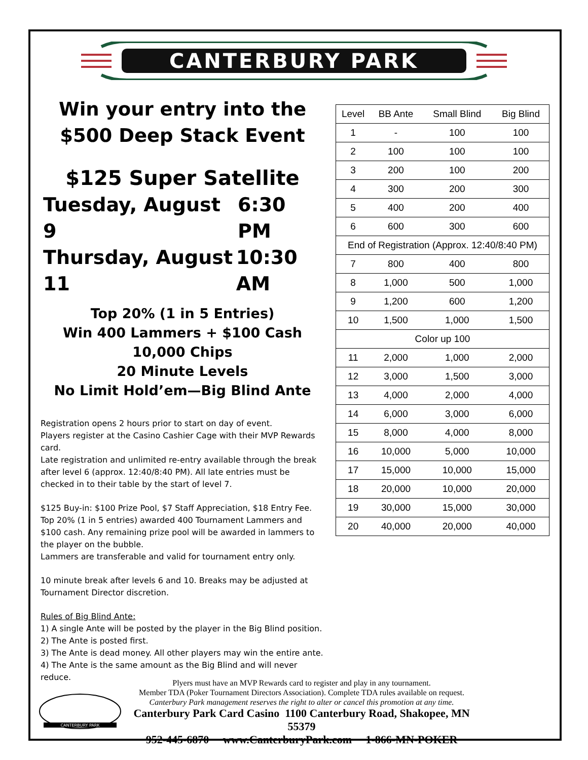CANTERBURY PARK
Win your entry into the
$500 Deep Stack Event
$125 Super Satellite
Tuesday, August 9 6:30 PM
Thursday, August 11 10:30 AM
Top 20% (1 in 5 Entries)
Win 400 Lammers + $100 Cash
10,000 Chips
20 Minute Levels
No Limit Hold’em—Big Blind Ante
Registration opens 2 hours prior to start on day of event.
Players register at the Casino Cashier Cage with their MVP Rewards card.
Late registration and unlimited re-entry available through the break after level 6 (approx. 12:40/8:40 PM). All late entries must be checked in to their table by the start of level 7.
$125 Buy-in: $100 Prize Pool, $7 Staff Appreciation, $18 Entry Fee.
Top 20% (1 in 5 entries) awarded 400 Tournament Lammers and $100 cash. Any remaining prize pool will be awarded in lammers to the player on the bubble.
Lammers are transferable and valid for tournament entry only.
10 minute break after levels 6 and 10. Breaks may be adjusted at Tournament Director discretion.
Rules of Big Blind Ante:
1) A single Ante will be posted by the player in the Big Blind position.
2) The Ante is posted first.
3) The Ante is dead money. All other players may win the entire ante.
4) The Ante is the same amount as the Big Blind and will never reduce.
| Level | BB Ante | Small Blind | Big Blind |
| --- | --- | --- | --- |
| 1 | - | 100 | 100 |
| 2 | 100 | 100 | 100 |
| 3 | 200 | 100 | 200 |
| 4 | 300 | 200 | 300 |
| 5 | 400 | 200 | 400 |
| 6 | 600 | 300 | 600 |
| End of Registration (Approx. 12:40/8:40 PM) | | | |
| 7 | 800 | 400 | 800 |
| 8 | 1,000 | 500 | 1,000 |
| 9 | 1,200 | 600 | 1,200 |
| 10 | 1,500 | 1,000 | 1,500 |
| Color up 100 | | | |
| 11 | 2,000 | 1,000 | 2,000 |
| 12 | 3,000 | 1,500 | 3,000 |
| 13 | 4,000 | 2,000 | 4,000 |
| 14 | 6,000 | 3,000 | 6,000 |
| 15 | 8,000 | 4,000 | 8,000 |
| 16 | 10,000 | 5,000 | 10,000 |
| 17 | 15,000 | 10,000 | 15,000 |
| 18 | 20,000 | 10,000 | 20,000 |
| 19 | 30,000 | 15,000 | 30,000 |
| 20 | 40,000 | 20,000 | 40,000 |
CANTERBURY PARK
Plyers must have an MVP Rewards card to register and play in any tournament.
Member TDA (Poker Tournament Directors Association). Complete TDA rules available on request.
Canterbury Park management reserves the right to alter or cancel this promotion at any time.
Canterbury Park Card Casino 1100 Canterbury Road, Shakopee, MN 55379
952-445-6870 www.CanterburyPark.com 1-866-MN-POKER